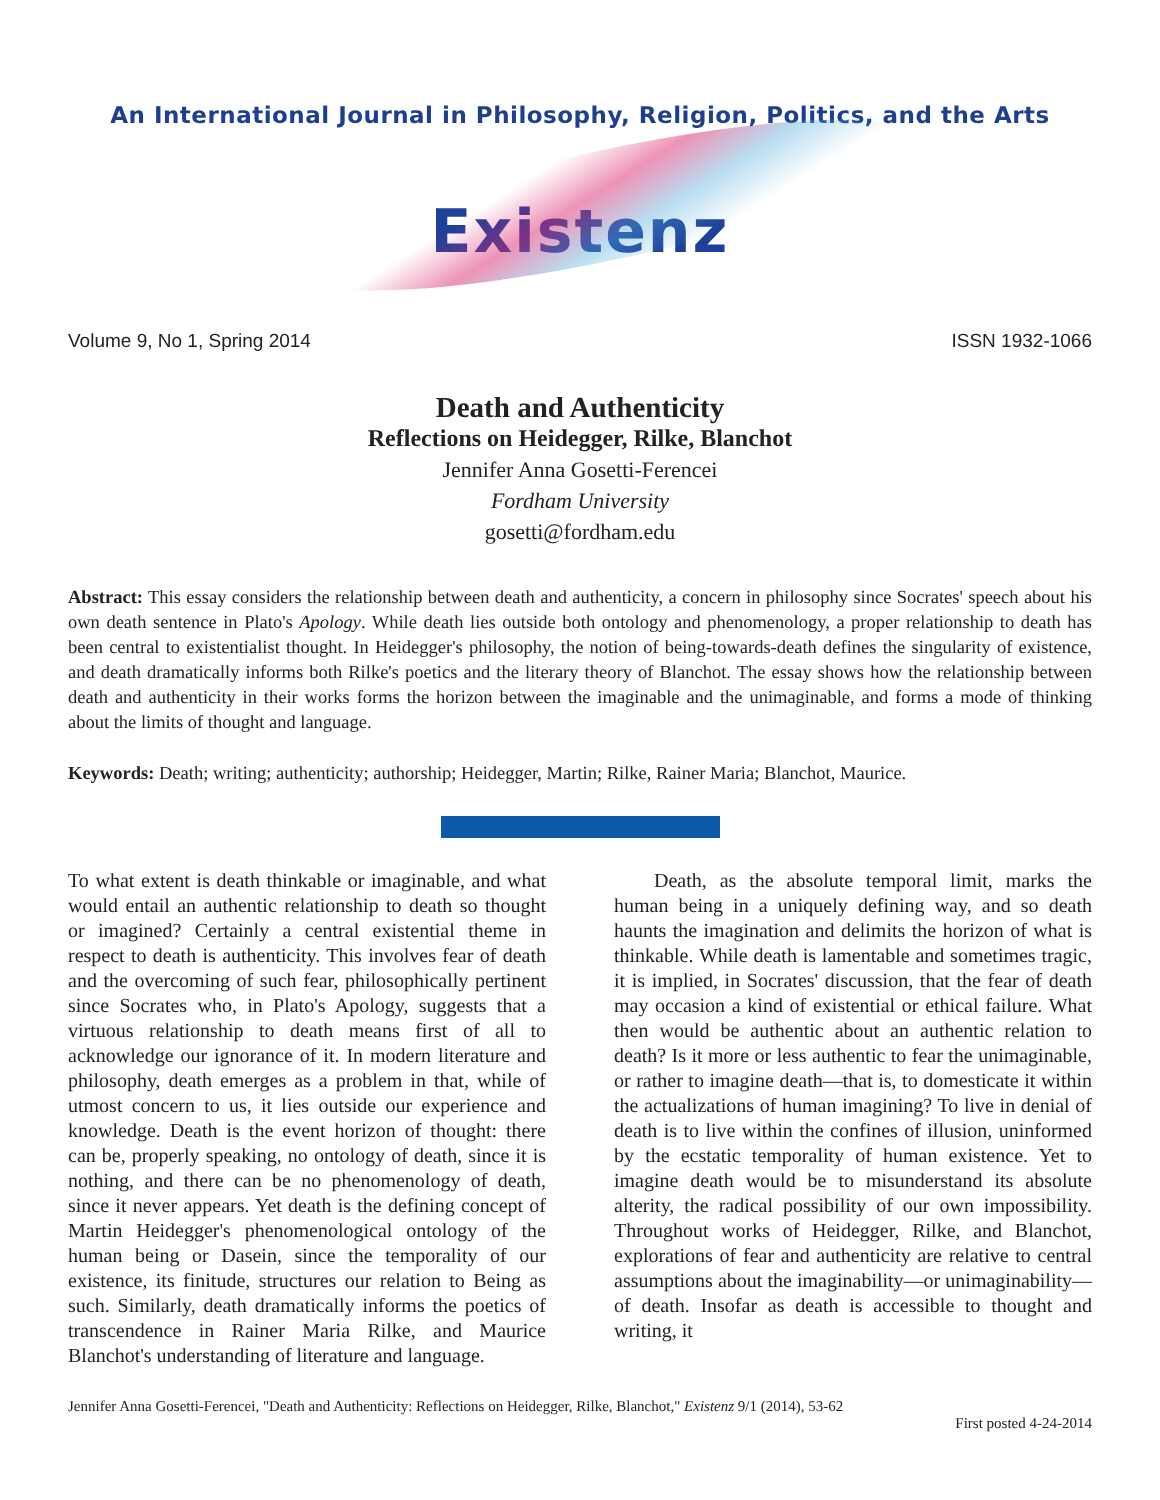An International Journal in Philosophy, Religion, Politics, and the Arts
Existenz
Volume 9, No 1, Spring 2014 ISSN 1932-1066
Death and Authenticity
Reflections on Heidegger, Rilke, Blanchot
Jennifer Anna Gosetti-Ferencei
Fordham University
gosetti@fordham.edu
Abstract: This essay considers the relationship between death and authenticity, a concern in philosophy since Socrates' speech about his own death sentence in Plato's Apology. While death lies outside both ontology and phenomenology, a proper relationship to death has been central to existentialist thought. In Heidegger's philosophy, the notion of being-towards-death defines the singularity of existence, and death dramatically informs both Rilke's poetics and the literary theory of Blanchot. The essay shows how the relationship between death and authenticity in their works forms the horizon between the imaginable and the unimaginable, and forms a mode of thinking about the limits of thought and language.
Keywords: Death; writing; authenticity; authorship; Heidegger, Martin; Rilke, Rainer Maria; Blanchot, Maurice.
To what extent is death thinkable or imaginable, and what would entail an authentic relationship to death so thought or imagined? Certainly a central existential theme in respect to death is authenticity. This involves fear of death and the overcoming of such fear, philosophically pertinent since Socrates who, in Plato's Apology, suggests that a virtuous relationship to death means first of all to acknowledge our ignorance of it. In modern literature and philosophy, death emerges as a problem in that, while of utmost concern to us, it lies outside our experience and knowledge. Death is the event horizon of thought: there can be, properly speaking, no ontology of death, since it is nothing, and there can be no phenomenology of death, since it never appears. Yet death is the defining concept of Martin Heidegger's phenomenological ontology of the human being or Dasein, since the temporality of our existence, its finitude, structures our relation to Being as such. Similarly, death dramatically informs the poetics of transcendence in Rainer Maria Rilke, and Maurice Blanchot's understanding of literature and language.
Death, as the absolute temporal limit, marks the human being in a uniquely defining way, and so death haunts the imagination and delimits the horizon of what is thinkable. While death is lamentable and sometimes tragic, it is implied, in Socrates' discussion, that the fear of death may occasion a kind of existential or ethical failure. What then would be authentic about an authentic relation to death? Is it more or less authentic to fear the unimaginable, or rather to imagine death—that is, to domesticate it within the actualizations of human imagining? To live in denial of death is to live within the confines of illusion, uninformed by the ecstatic temporality of human existence. Yet to imagine death would be to misunderstand its absolute alterity, the radical possibility of our own impossibility. Throughout works of Heidegger, Rilke, and Blanchot, explorations of fear and authenticity are relative to central assumptions about the imaginability—or unimaginability—of death. Insofar as death is accessible to thought and writing, it
Jennifer Anna Gosetti-Ferencei, "Death and Authenticity: Reflections on Heidegger, Rilke, Blanchot," Existenz 9/1 (2014), 53-62
First posted 4-24-2014